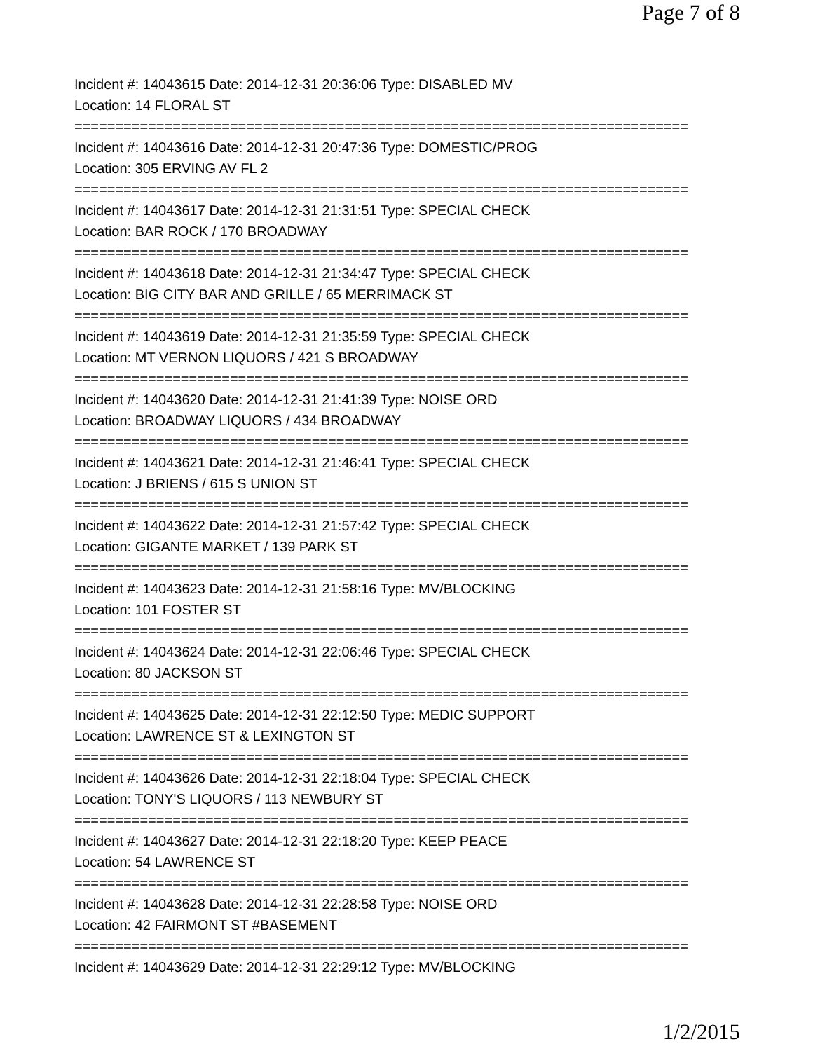Page 7 of 8
Incident #: 14043615 Date: 2014-12-31 20:36:06 Type: DISABLED MV
Location: 14 FLORAL ST
===========================================================================
Incident #: 14043616 Date: 2014-12-31 20:47:36 Type: DOMESTIC/PROG
Location: 305 ERVING AV FL 2
===========================================================================
Incident #: 14043617 Date: 2014-12-31 21:31:51 Type: SPECIAL CHECK
Location: BAR ROCK / 170 BROADWAY
===========================================================================
Incident #: 14043618 Date: 2014-12-31 21:34:47 Type: SPECIAL CHECK
Location: BIG CITY BAR AND GRILLE / 65 MERRIMACK ST
===========================================================================
Incident #: 14043619 Date: 2014-12-31 21:35:59 Type: SPECIAL CHECK
Location: MT VERNON LIQUORS / 421 S BROADWAY
===========================================================================
Incident #: 14043620 Date: 2014-12-31 21:41:39 Type: NOISE ORD
Location: BROADWAY LIQUORS / 434 BROADWAY
===========================================================================
Incident #: 14043621 Date: 2014-12-31 21:46:41 Type: SPECIAL CHECK
Location: J BRIENS / 615 S UNION ST
===========================================================================
Incident #: 14043622 Date: 2014-12-31 21:57:42 Type: SPECIAL CHECK
Location: GIGANTE MARKET / 139 PARK ST
===========================================================================
Incident #: 14043623 Date: 2014-12-31 21:58:16 Type: MV/BLOCKING
Location: 101 FOSTER ST
===========================================================================
Incident #: 14043624 Date: 2014-12-31 22:06:46 Type: SPECIAL CHECK
Location: 80 JACKSON ST
===========================================================================
Incident #: 14043625 Date: 2014-12-31 22:12:50 Type: MEDIC SUPPORT
Location: LAWRENCE ST & LEXINGTON ST
===========================================================================
Incident #: 14043626 Date: 2014-12-31 22:18:04 Type: SPECIAL CHECK
Location: TONY'S LIQUORS / 113 NEWBURY ST
===========================================================================
Incident #: 14043627 Date: 2014-12-31 22:18:20 Type: KEEP PEACE
Location: 54 LAWRENCE ST
===========================================================================
Incident #: 14043628 Date: 2014-12-31 22:28:58 Type: NOISE ORD
Location: 42 FAIRMONT ST #BASEMENT
===========================================================================
Incident #: 14043629 Date: 2014-12-31 22:29:12 Type: MV/BLOCKING
1/2/2015